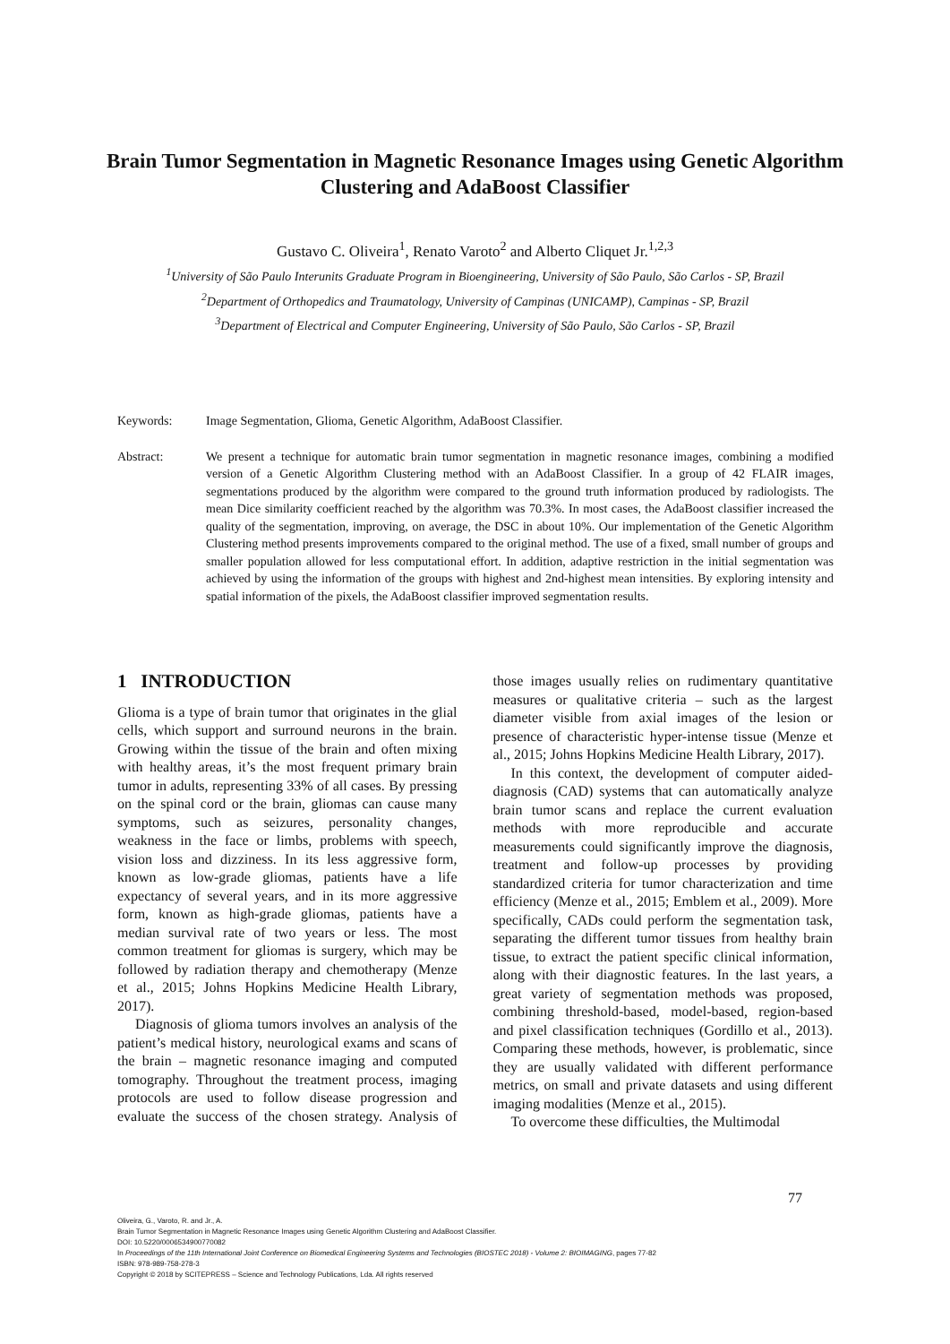Brain Tumor Segmentation in Magnetic Resonance Images using Genetic Algorithm Clustering and AdaBoost Classifier
Gustavo C. Oliveira<sup>1</sup>, Renato Varoto<sup>2</sup> and Alberto Cliquet Jr.<sup>1,2,3</sup>
<sup>1</sup> University of São Paulo Interunits Graduate Program in Bioengineering, University of São Paulo, São Carlos - SP, Brazil
<sup>2</sup> Department of Orthopedics and Traumatology, University of Campinas (UNICAMP), Campinas - SP, Brazil
<sup>3</sup> Department of Electrical and Computer Engineering, University of São Paulo, São Carlos - SP, Brazil
Keywords: Image Segmentation, Glioma, Genetic Algorithm, AdaBoost Classifier.
Abstract: We present a technique for automatic brain tumor segmentation in magnetic resonance images, combining a modified version of a Genetic Algorithm Clustering method with an AdaBoost Classifier. In a group of 42 FLAIR images, segmentations produced by the algorithm were compared to the ground truth information produced by radiologists. The mean Dice similarity coefficient reached by the algorithm was 70.3%. In most cases, the AdaBoost classifier increased the quality of the segmentation, improving, on average, the DSC in about 10%. Our implementation of the Genetic Algorithm Clustering method presents improvements compared to the original method. The use of a fixed, small number of groups and smaller population allowed for less computational effort. In addition, adaptive restriction in the initial segmentation was achieved by using the information of the groups with highest and 2nd-highest mean intensities. By exploring intensity and spatial information of the pixels, the AdaBoost classifier improved segmentation results.
1 INTRODUCTION
Glioma is a type of brain tumor that originates in the glial cells, which support and surround neurons in the brain. Growing within the tissue of the brain and often mixing with healthy areas, it’s the most frequent primary brain tumor in adults, representing 33% of all cases. By pressing on the spinal cord or the brain, gliomas can cause many symptoms, such as seizures, personality changes, weakness in the face or limbs, problems with speech, vision loss and dizziness. In its less aggressive form, known as low-grade gliomas, patients have a life expectancy of several years, and in its more aggressive form, known as high-grade gliomas, patients have a median survival rate of two years or less. The most common treatment for gliomas is surgery, which may be followed by radiation therapy and chemotherapy (Menze et al., 2015; Johns Hopkins Medicine Health Library, 2017).
Diagnosis of glioma tumors involves an analysis of the patient’s medical history, neurological exams and scans of the brain – magnetic resonance imaging and computed tomography. Throughout the treatment process, imaging protocols are used to follow disease progression and evaluate the success of the chosen strategy. Analysis of those images usually relies on rudimentary quantitative measures or qualitative criteria – such as the largest diameter visible from axial images of the lesion or presence of characteristic hyper-intense tissue (Menze et al., 2015; Johns Hopkins Medicine Health Library, 2017).
In this context, the development of computer aided-diagnosis (CAD) systems that can automatically analyze brain tumor scans and replace the current evaluation methods with more reproducible and accurate measurements could significantly improve the diagnosis, treatment and follow-up processes by providing standardized criteria for tumor characterization and time efficiency (Menze et al., 2015; Emblem et al., 2009). More specifically, CADs could perform the segmentation task, separating the different tumor tissues from healthy brain tissue, to extract the patient specific clinical information, along with their diagnostic features. In the last years, a great variety of segmentation methods was proposed, combining threshold-based, model-based, region-based and pixel classification techniques (Gordillo et al., 2013). Comparing these methods, however, is problematic, since they are usually validated with different performance metrics, on small and private datasets and using different imaging modalities (Menze et al., 2015).
To overcome these difficulties, the Multimodal
77
Oliveira, G., Varoto, R. and Jr., A.
Brain Tumor Segmentation in Magnetic Resonance Images using Genetic Algorithm Clustering and AdaBoost Classifier.
DOI: 10.5220/0006534900770082
In Proceedings of the 11th International Joint Conference on Biomedical Engineering Systems and Technologies (BIOSTEC 2018) - Volume 2: BIOIMAGING, pages 77-82
ISBN: 978-989-758-278-3
Copyright © 2018 by SCITEPRESS – Science and Technology Publications, Lda. All rights reserved